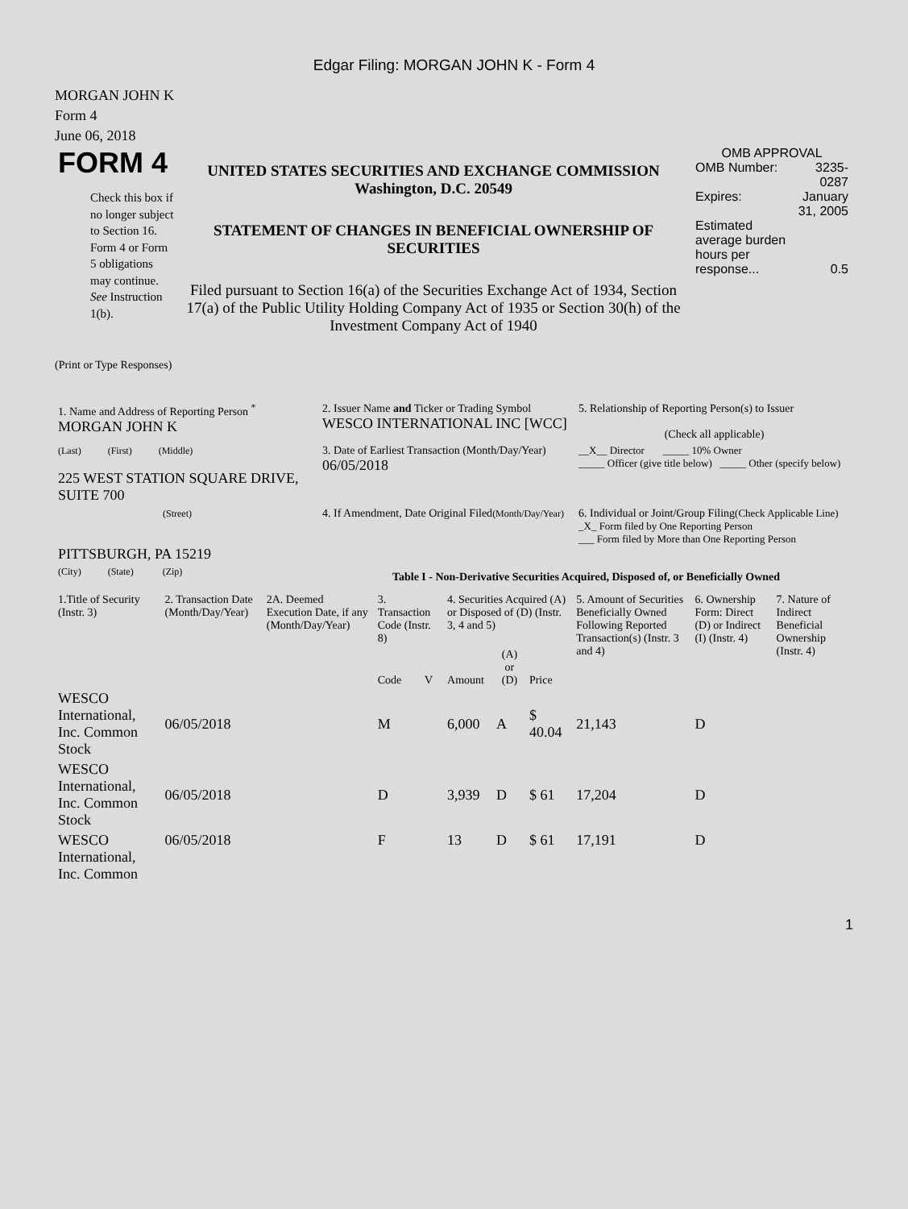Edgar Filing: MORGAN JOHN K - Form 4
MORGAN JOHN K
Form 4
June 06, 2018
FORM 4
Check this box if no longer subject to Section 16. Form 4 or Form 5 obligations may continue. See Instruction 1(b).
UNITED STATES SECURITIES AND EXCHANGE COMMISSION
Washington, D.C. 20549
STATEMENT OF CHANGES IN BENEFICIAL OWNERSHIP OF SECURITIES
Filed pursuant to Section 16(a) of the Securities Exchange Act of 1934, Section 17(a) of the Public Utility Holding Company Act of 1935 or Section 30(h) of the Investment Company Act of 1940
OMB APPROVAL
| OMB Number: | 3235-0287 |
| Expires: | January 31, 2005 |
| Estimated average burden hours per response... | 0.5 |
(Print or Type Responses)
| 1. Name and Address of Reporting Person <sup>*</sup> MORGAN JOHN K | 2. Issuer Name and Ticker or Trading Symbol WESCO INTERNATIONAL INC [WCC] | 5. Relationship of Reporting Person(s) to Issuer (Check all applicable) |
| (Last) (First) (Middle) 225 WEST STATION SQUARE DRIVE, SUITE 700 | 3. Date of Earliest Transaction (Month/Day/Year) 06/05/2018 | __X__ Director _____ 10% Owner _____ Officer (give title below) _____ Other (specify below) |
| (Street) PITTSBURGH, PA 15219 | 4. If Amendment, Date Original Filed (Month/Day/Year) | 6. Individual or Joint/Group Filing (Check Applicable Line) _X_ Form filed by One Reporting Person ___ Form filed by More than One Reporting Person |
| (City) (State) (Zip) | Table I - Non-Derivative Securities Acquired, Disposed of, or Beneficially Owned | |
| 1.Title of Security (Instr. 3) | 2. Transaction Date (Month/Day/Year) | 2A. Deemed Execution Date, if any (Month/Day/Year) | 3. Transaction Code (Instr. 8) | | 4. Securities Acquired (A) or Disposed of (D) (Instr. 3, 4 and 5) | | | 5. Amount of Securities Beneficially Owned Following Reported Transaction(s) (Instr. 3 and 4) | 6. Ownership Form: Direct (D) or Indirect (I) (Instr. 4) | 7. Nature of Indirect Beneficial Ownership (Instr. 4) |
| --- | --- | --- | --- | --- | --- | --- | --- | --- | --- | --- |
| | | | Code | V | Amount | (A) or (D) | Price | | | |
| WESCO International, Inc. Common Stock | 06/05/2018 | | M | | 6,000 | A | $ 40.04 | 21,143 | D | |
| WESCO International, Inc. Common Stock | 06/05/2018 | | D | | 3,939 | D | $ 61 | 17,204 | D | |
| WESCO International, Inc. Common | 06/05/2018 | | F | | 13 | D | $ 61 | 17,191 | D | |
1